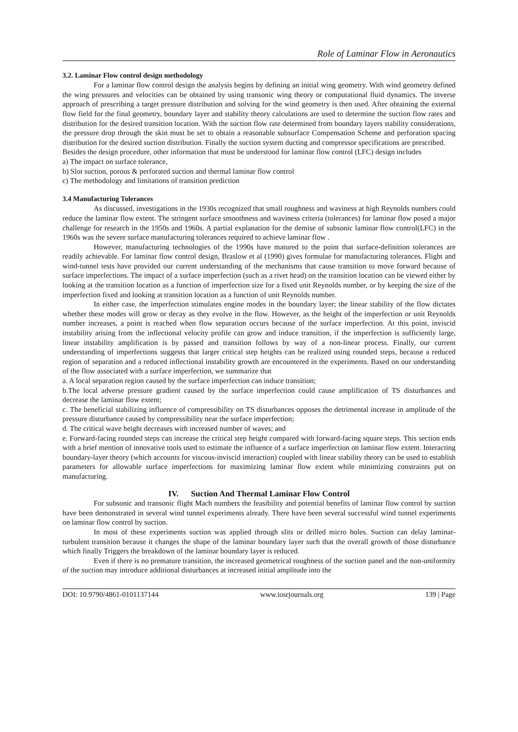Role of Laminar Flow in Aeronautics
3.2. Laminar Flow control design methodology
For a laminar flow control design the analysis begins by defining an initial wing geometry. With wind geometry defined the wing pressures and velocities can be obtained by using transonic wing theory or computational fluid dynamics. The inverse approach of prescribing a target pressure distribution and solving for the wind geometry is then used. After obtaining the external flow field for the final geometry, boundary layer and stability theory calculations are used to determine the suction flow rates and distribution for the desired transition location. With the suction flow rate determined from boundary layers stability considerations, the pressure drop through the skin must be set to obtain a reasonable subsurface Compensation Scheme and perforation spacing distribution for the desired suction distribution. Finally the suction system ducting and compressor specifications are prescribed.
Besides the design procedure, other information that must be understood for laminar flow control (LFC) design includes
a) The impact on surface tolerance,
b) Slot suction, porous & perforated suction and thermal laminar flow control
c) The methodology and limitations of transition prediction
3.4 Manufacturing Tolerances
As discussed, investigations in the 1930s recognized that small roughness and waviness at high Reynolds numbers could reduce the laminar flow extent. The stringent surface smoothness and waviness criteria (tolerances) for laminar flow posed a major challenge for research in the 1950s and 1960s. A partial explanation for the demise of subsonic laminar flow control(LFC) in the 1960s was the severe surface manufacturing tolerances required to achieve laminar flow .
However, manufacturing technologies of the 1990s have matured to the point that surface-definition tolerances are readily achievable. For laminar flow control design, Braslow et al (1990) gives formulae for manufacturing tolerances. Flight and wind-tunnel tests have provided our current understanding of the mechanisms that cause transition to move forward because of surface imperfections. The impact of a surface imperfection (such as a rivet head) on the transition location can be viewed either by looking at the transition location as a function of imperfection size for a fixed unit Reynolds number, or by keeping the size of the imperfection fixed and looking at transition location as a function of unit Reynolds number.
In either case, the imperfection stimulates engine modes in the boundary layer; the linear stability of the flow dictates whether these modes will grow or decay as they evolve in the flow. However, as the height of the imperfection or unit Reynolds number increases, a point is reached when flow separation occurs because of the surface imperfection. At this point, inviscid instability arising from the inflectional velocity profile can grow and induce transition, if the imperfection is sufficiently large, linear instability amplification is by passed and transition follows by way of a non-linear process. Finally, our current understanding of imperfections suggests that larger critical step heights can be realized using rounded steps, because a reduced region of separation and a reduced inflectional instability growth are encountered in the experiments. Based on our understanding of the flow associated with a surface imperfection, we summarize that
a. A local separation region caused by the surface imperfection can induce transition;
b.The local adverse pressure gradient caused by the surface imperfection could cause amplification of TS disturbances and decrease the laminar flow extent;
c. The beneficial stabilizing influence of compressibility on TS disturbances opposes the detrimental increase in amplitude of the pressure disturbance caused by compressibility near the surface imperfection;
d. The critical wave height decreases with increased number of waves; and
e. Forward-facing rounded steps can increase the critical step height compared with forward-facing square steps. This section ends with a brief mention of innovative tools used to estimate the influence of a surface imperfection on laminar flow extent. Interacting boundary-layer theory (which accounts for viscous-inviscid interaction) coupled with linear stability theory can be used to establish parameters for allowable surface imperfections for maximizing laminar flow extent while minimizing constraints put on manufacturing.
IV. Suction And Thermal Laminar Flow Control
For subsonic and transonic flight Mach numbers the feasibility and potential benefits of laminar flow control by suction have been demonstrated in several wind tunnel experiments already. There have been several successful wind tunnel experiments on laminar flow control by suction.
In most of these experiments suction was applied through slits or drilled micro holes. Suction can delay laminar-turbulent transition because it changes the shape of the laminar boundary layer such that the overall growth of those disturbance which finally Triggers the breakdown of the laminar boundary layer is reduced.
Even if there is no premature transition, the increased geometrical roughness of the suction panel and the non-uniformity of the suction may introduce additional disturbances at increased initial amplitude into the
DOI: 10.9790/4861-0101137144 www.iosrjournals.org 139 | Page